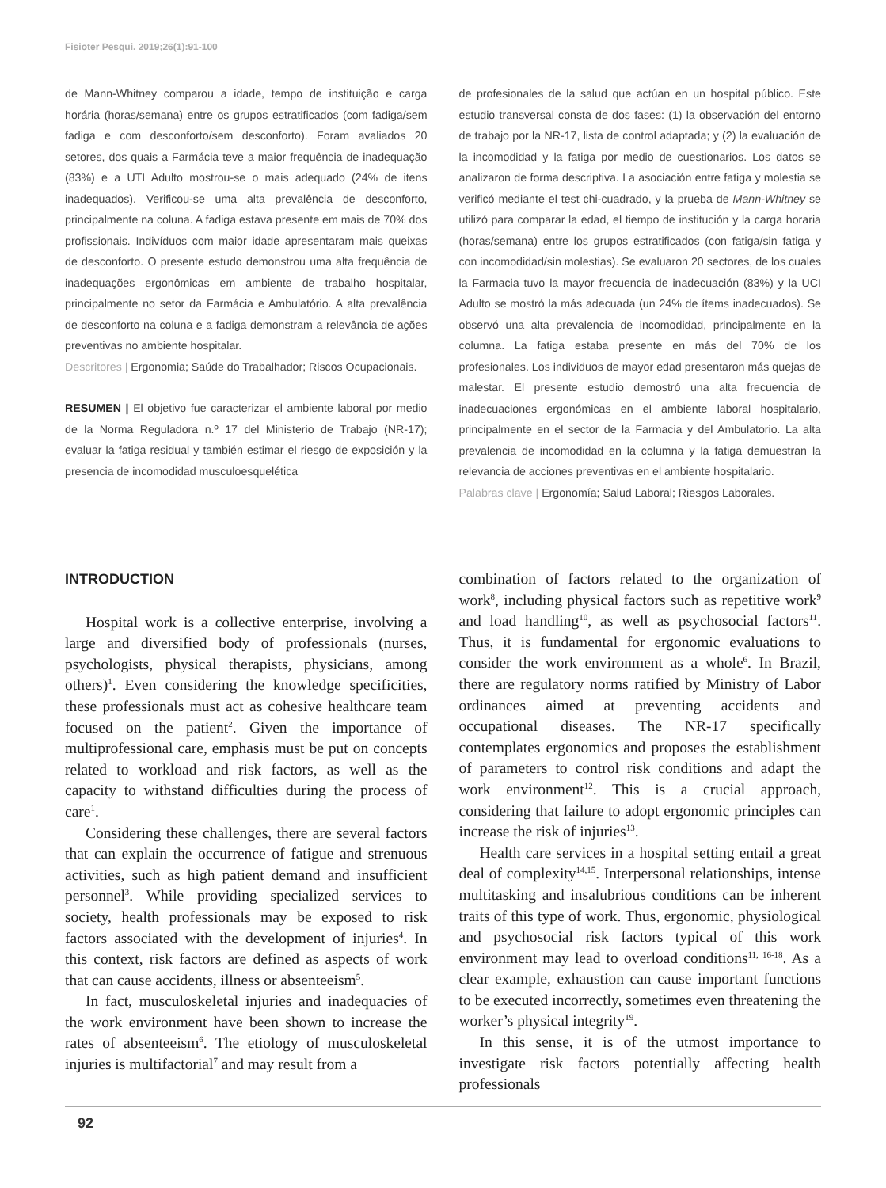Fisioter Pesqui. 2019;26(1):91-100
de Mann-Whitney comparou a idade, tempo de instituição e carga horária (horas/semana) entre os grupos estratificados (com fadiga/sem fadiga e com desconforto/sem desconforto). Foram avaliados 20 setores, dos quais a Farmácia teve a maior frequência de inadequação (83%) e a UTI Adulto mostrou-se o mais adequado (24% de itens inadequados). Verificou-se uma alta prevalência de desconforto, principalmente na coluna. A fadiga estava presente em mais de 70% dos profissionais. Indivíduos com maior idade apresentaram mais queixas de desconforto. O presente estudo demonstrou uma alta frequência de inadequações ergonômicas em ambiente de trabalho hospitalar, principalmente no setor da Farmácia e Ambulatório. A alta prevalência de desconforto na coluna e a fadiga demonstram a relevância de ações preventivas no ambiente hospitalar.
Descritores | Ergonomia; Saúde do Trabalhador; Riscos Ocupacionais.
RESUMEN | El objetivo fue caracterizar el ambiente laboral por medio de la Norma Reguladora n.º 17 del Ministerio de Trabajo (NR-17); evaluar la fatiga residual y también estimar el riesgo de exposición y la presencia de incomodidad musculoesquelética
de profesionales de la salud que actúan en un hospital público. Este estudio transversal consta de dos fases: (1) la observación del entorno de trabajo por la NR-17, lista de control adaptada; y (2) la evaluación de la incomodidad y la fatiga por medio de cuestionarios. Los datos se analizaron de forma descriptiva. La asociación entre fatiga y molestia se verificó mediante el test chi-cuadrado, y la prueba de Mann-Whitney se utilizó para comparar la edad, el tiempo de institución y la carga horaria (horas/semana) entre los grupos estratificados (con fatiga/sin fatiga y con incomodidad/sin molestias). Se evaluaron 20 sectores, de los cuales la Farmacia tuvo la mayor frecuencia de inadecuación (83%) y la UCI Adulto se mostró la más adecuada (un 24% de ítems inadecuados). Se observó una alta prevalencia de incomodidad, principalmente en la columna. La fatiga estaba presente en más del 70% de los profesionales. Los individuos de mayor edad presentaron más quejas de malestar. El presente estudio demostró una alta frecuencia de inadecuaciones ergonómicas en el ambiente laboral hospitalario, principalmente en el sector de la Farmacia y del Ambulatorio. La alta prevalencia de incomodidad en la columna y la fatiga demuestran la relevancia de acciones preventivas en el ambiente hospitalario.
Palabras clave | Ergonomía; Salud Laboral; Riesgos Laborales.
INTRODUCTION
Hospital work is a collective enterprise, involving a large and diversified body of professionals (nurses, psychologists, physical therapists, physicians, among others)<sup>1</sup>. Even considering the knowledge specificities, these professionals must act as cohesive healthcare team focused on the patient<sup>2</sup>. Given the importance of multiprofessional care, emphasis must be put on concepts related to workload and risk factors, as well as the capacity to withstand difficulties during the process of care<sup>1</sup>.
Considering these challenges, there are several factors that can explain the occurrence of fatigue and strenuous activities, such as high patient demand and insufficient personnel<sup>3</sup>. While providing specialized services to society, health professionals may be exposed to risk factors associated with the development of injuries<sup>4</sup>. In this context, risk factors are defined as aspects of work that can cause accidents, illness or absenteeism<sup>5</sup>.
In fact, musculoskeletal injuries and inadequacies of the work environment have been shown to increase the rates of absenteeism<sup>6</sup>. The etiology of musculoskeletal injuries is multifactorial<sup>7</sup> and may result from a
combination of factors related to the organization of work<sup>8</sup>, including physical factors such as repetitive work<sup>9</sup> and load handling<sup>10</sup>, as well as psychosocial factors<sup>11</sup>. Thus, it is fundamental for ergonomic evaluations to consider the work environment as a whole<sup>6</sup>. In Brazil, there are regulatory norms ratified by Ministry of Labor ordinances aimed at preventing accidents and occupational diseases. The NR-17 specifically contemplates ergonomics and proposes the establishment of parameters to control risk conditions and adapt the work environment<sup>12</sup>. This is a crucial approach, considering that failure to adopt ergonomic principles can increase the risk of injuries<sup>13</sup>.
Health care services in a hospital setting entail a great deal of complexity<sup>14,15</sup>. Interpersonal relationships, intense multitasking and insalubrious conditions can be inherent traits of this type of work. Thus, ergonomic, physiological and psychosocial risk factors typical of this work environment may lead to overload conditions<sup>11, 16-18</sup>. As a clear example, exhaustion can cause important functions to be executed incorrectly, sometimes even threatening the worker’s physical integrity<sup>19</sup>.
In this sense, it is of the utmost importance to investigate risk factors potentially affecting health professionals
92